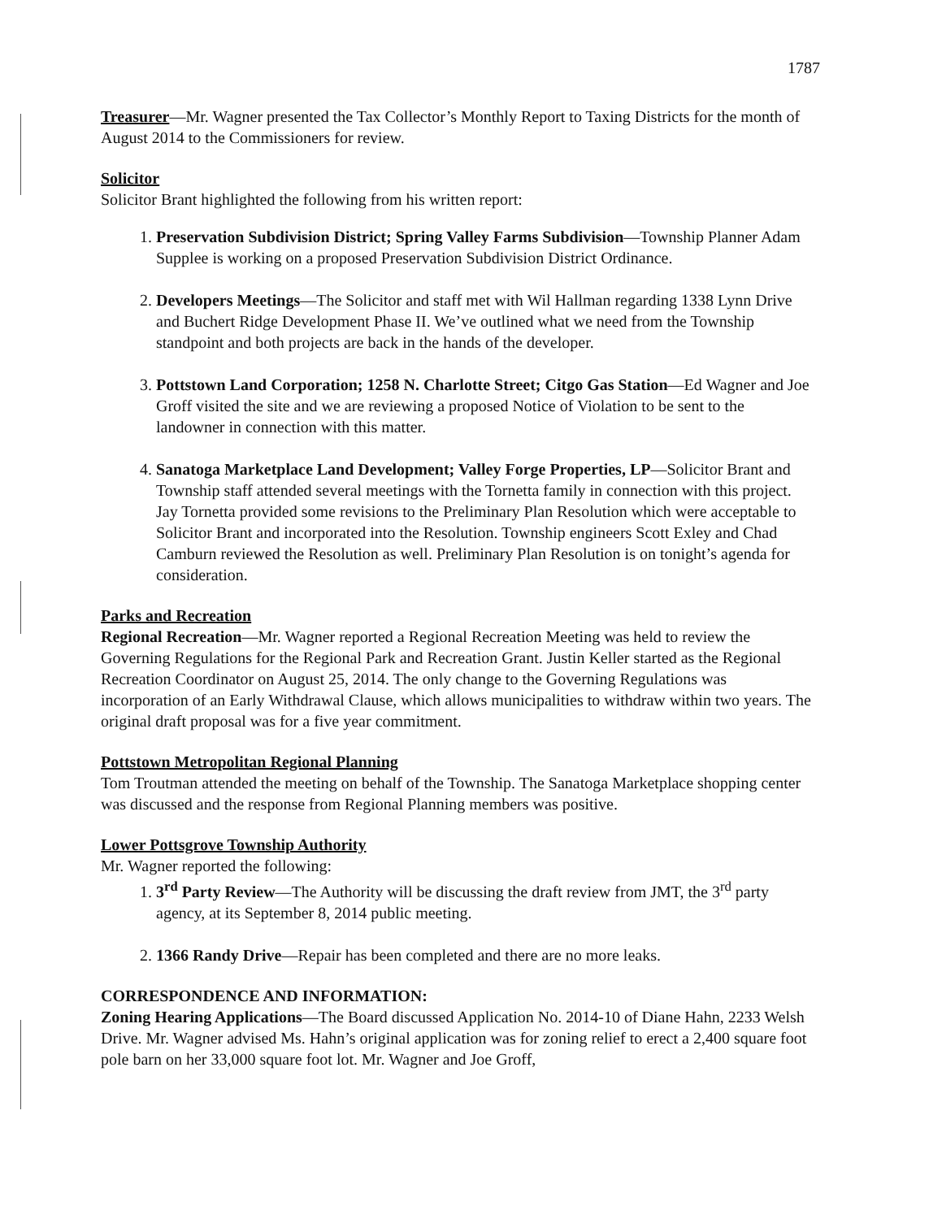1787
Treasurer—Mr. Wagner presented the Tax Collector’s Monthly Report to Taxing Districts for the month of August 2014 to the Commissioners for review.
Solicitor
Solicitor Brant highlighted the following from his written report:
1. Preservation Subdivision District; Spring Valley Farms Subdivision—Township Planner Adam Supplee is working on a proposed Preservation Subdivision District Ordinance.
2. Developers Meetings—The Solicitor and staff met with Wil Hallman regarding 1338 Lynn Drive and Buchert Ridge Development Phase II. We’ve outlined what we need from the Township standpoint and both projects are back in the hands of the developer.
3. Pottstown Land Corporation; 1258 N. Charlotte Street; Citgo Gas Station—Ed Wagner and Joe Groff visited the site and we are reviewing a proposed Notice of Violation to be sent to the landowner in connection with this matter.
4. Sanatoga Marketplace Land Development; Valley Forge Properties, LP—Solicitor Brant and Township staff attended several meetings with the Tornetta family in connection with this project. Jay Tornetta provided some revisions to the Preliminary Plan Resolution which were acceptable to Solicitor Brant and incorporated into the Resolution. Township engineers Scott Exley and Chad Camburn reviewed the Resolution as well. Preliminary Plan Resolution is on tonight’s agenda for consideration.
Parks and Recreation
Regional Recreation—Mr. Wagner reported a Regional Recreation Meeting was held to review the Governing Regulations for the Regional Park and Recreation Grant. Justin Keller started as the Regional Recreation Coordinator on August 25, 2014. The only change to the Governing Regulations was incorporation of an Early Withdrawal Clause, which allows municipalities to withdraw within two years. The original draft proposal was for a five year commitment.
Pottstown Metropolitan Regional Planning
Tom Troutman attended the meeting on behalf of the Township. The Sanatoga Marketplace shopping center was discussed and the response from Regional Planning members was positive.
Lower Pottsgrove Township Authority
Mr. Wagner reported the following:
1. 3<sup>rd</sup> Party Review—The Authority will be discussing the draft review from JMT, the 3<sup>rd</sup> party agency, at its September 8, 2014 public meeting.
2. 1366 Randy Drive—Repair has been completed and there are no more leaks.
CORRESPONDENCE AND INFORMATION:
Zoning Hearing Applications—The Board discussed Application No. 2014-10 of Diane Hahn, 2233 Welsh Drive. Mr. Wagner advised Ms. Hahn’s original application was for zoning relief to erect a 2,400 square foot pole barn on her 33,000 square foot lot. Mr. Wagner and Joe Groff,